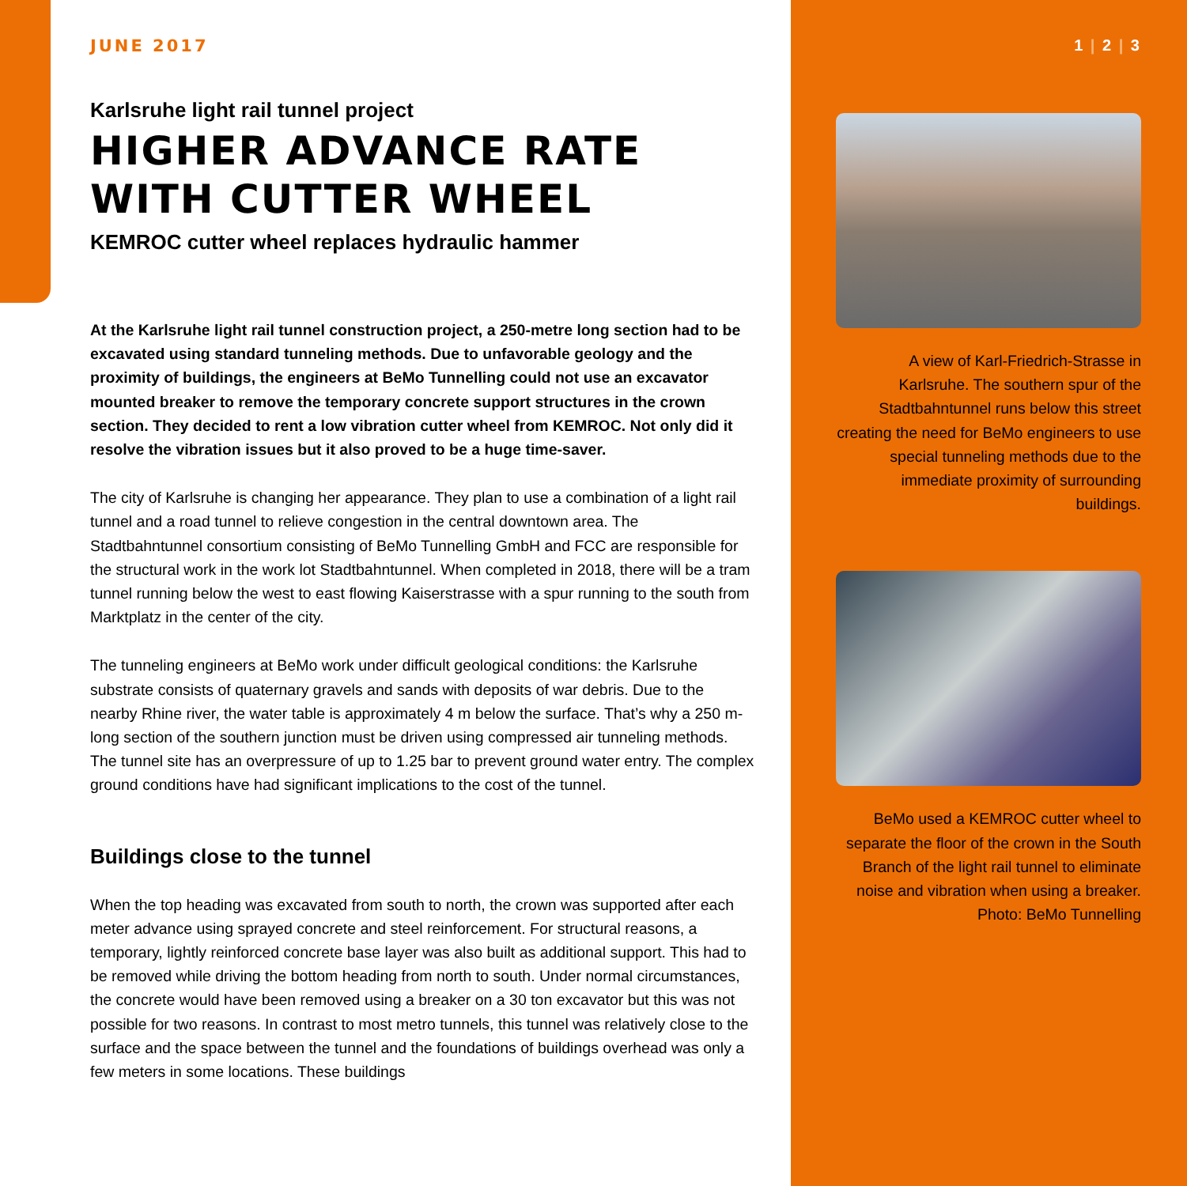JUNE 2017
Karlsruhe light rail tunnel project
HIGHER ADVANCE RATE WITH CUTTER WHEEL
KEMROC cutter wheel replaces hydraulic hammer
At the Karlsruhe light rail tunnel construction project, a 250-metre long section had to be excavated using standard tunneling methods. Due to unfavorable geology and the proximity of buildings, the engineers at BeMo Tunnelling could not use an excavator mounted breaker to remove the temporary concrete support structures in the crown section. They decided to rent a low vibration cutter wheel from KEMROC. Not only did it resolve the vibration issues but it also proved to be a huge time-saver.
The city of Karlsruhe is changing her appearance. They plan to use a combination of a light rail tunnel and a road tunnel to relieve congestion in the central downtown area. The Stadtbahntunnel consortium consisting of BeMo Tunnelling GmbH and FCC are responsible for the structural work in the work lot Stadtbahntunnel. When completed in 2018, there will be a tram tunnel running below the west to east flowing Kaiserstrasse with a spur running to the south from Marktplatz in the center of the city.
The tunneling engineers at BeMo work under difficult geological conditions: the Karlsruhe substrate consists of quaternary gravels and sands with deposits of war debris. Due to the nearby Rhine river, the water table is approximately 4 m below the surface. That’s why a 250 m-long section of the southern junction must be driven using compressed air tunneling methods. The tunnel site has an overpressure of up to 1.25 bar to prevent ground water entry. The complex ground conditions have had significant implications to the cost of the tunnel.
Buildings close to the tunnel
When the top heading was excavated from south to north, the crown was supported after each meter advance using sprayed concrete and steel reinforcement. For structural reasons, a temporary, lightly reinforced concrete base layer was also built as additional support. This had to be removed while driving the bottom heading from north to south. Under normal circumstances, the concrete would have been removed using a breaker on a 30 ton excavator but this was not possible for two reasons. In contrast to most metro tunnels, this tunnel was relatively close to the surface and the space between the tunnel and the foundations of buildings overhead was only a few meters in some locations. These buildings
1 | 2 | 3
A view of Karl-Friedrich-Strasse in Karlsruhe. The southern spur of the Stadtbahntunnel runs below this street creating the need for BeMo engineers to use special tunneling methods due to the immediate proximity of surrounding buildings.
BeMo used a KEMROC cutter wheel to separate the floor of the crown in the South Branch of the light rail tunnel to eliminate noise and vibration when using a breaker.
Photo: BeMo Tunnelling